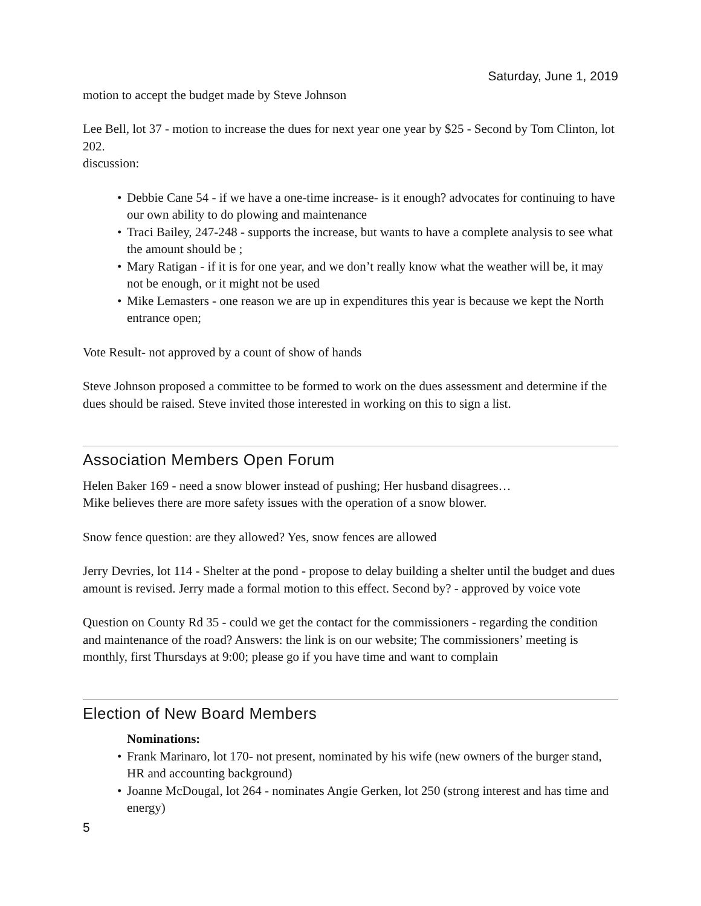Saturday, June 1, 2019
motion to accept the budget made by Steve Johnson
Lee Bell, lot 37 - motion to increase the dues for next year one year by $25 - Second by Tom Clinton, lot 202.
discussion:
• Debbie Cane 54 - if we have a one-time increase- is it enough? advocates for continuing to have our own ability to do plowing and maintenance
• Traci Bailey, 247-248 - supports the increase, but wants to have a complete analysis to see what the amount should be ;
• Mary Ratigan - if it is for one year, and we don’t really know what the weather will be, it may not be enough, or it might not be used
• Mike Lemasters - one reason we are up in expenditures this year is because we kept the North entrance open;
Vote Result- not approved by a count of show of hands
Steve Johnson proposed a committee to be formed to work on the dues assessment and determine if the dues should be raised. Steve invited those interested in working on this to sign a list.
Association Members Open Forum
Helen Baker 169 - need a snow blower instead of pushing; Her husband disagrees…
Mike believes there are more safety issues with the operation of a snow blower.
Snow fence question: are they allowed? Yes, snow fences are allowed
Jerry Devries, lot 114 - Shelter at the pond - propose to delay building a shelter until the budget and dues amount is revised. Jerry made a formal motion to this effect. Second by? - approved by voice vote
Question on County Rd 35 - could we get the contact for the commissioners - regarding the condition and maintenance of the road? Answers: the link is on our website; The commissioners’ meeting is monthly, first Thursdays at 9:00; please go if you have time and want to complain
Election of New Board Members
Nominations:
• Frank Marinaro, lot 170- not present, nominated by his wife (new owners of the burger stand, HR and accounting background)
• Joanne McDougal, lot 264 - nominates Angie Gerken, lot 250 (strong interest and has time and energy)
5